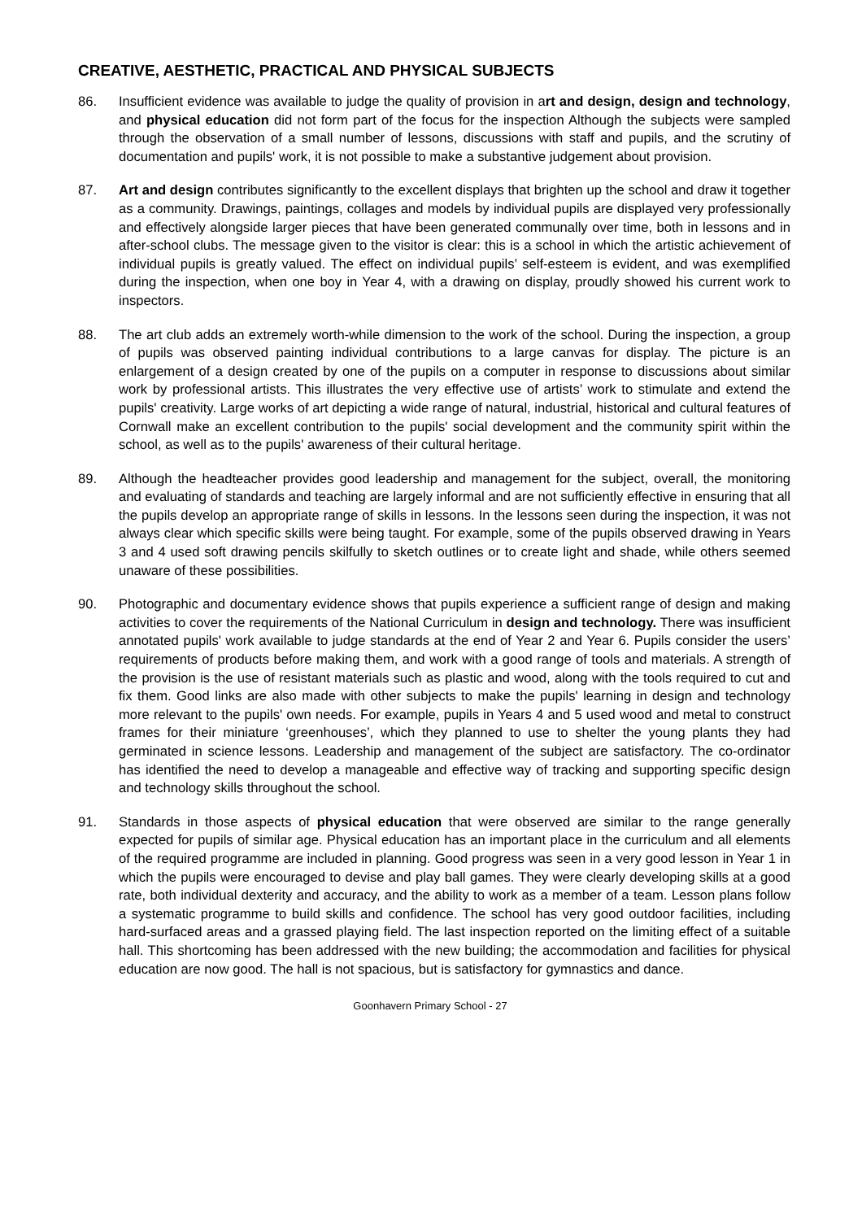CREATIVE, AESTHETIC, PRACTICAL AND PHYSICAL SUBJECTS
86. Insufficient evidence was available to judge the quality of provision in art and design, design and technology, and physical education did not form part of the focus for the inspection Although the subjects were sampled through the observation of a small number of lessons, discussions with staff and pupils, and the scrutiny of documentation and pupils' work, it is not possible to make a substantive judgement about provision.
87. Art and design contributes significantly to the excellent displays that brighten up the school and draw it together as a community. Drawings, paintings, collages and models by individual pupils are displayed very professionally and effectively alongside larger pieces that have been generated communally over time, both in lessons and in after-school clubs. The message given to the visitor is clear: this is a school in which the artistic achievement of individual pupils is greatly valued. The effect on individual pupils’ self-esteem is evident, and was exemplified during the inspection, when one boy in Year 4, with a drawing on display, proudly showed his current work to inspectors.
88. The art club adds an extremely worth-while dimension to the work of the school. During the inspection, a group of pupils was observed painting individual contributions to a large canvas for display. The picture is an enlargement of a design created by one of the pupils on a computer in response to discussions about similar work by professional artists. This illustrates the very effective use of artists’ work to stimulate and extend the pupils' creativity. Large works of art depicting a wide range of natural, industrial, historical and cultural features of Cornwall make an excellent contribution to the pupils' social development and the community spirit within the school, as well as to the pupils' awareness of their cultural heritage.
89. Although the headteacher provides good leadership and management for the subject, overall, the monitoring and evaluating of standards and teaching are largely informal and are not sufficiently effective in ensuring that all the pupils develop an appropriate range of skills in lessons. In the lessons seen during the inspection, it was not always clear which specific skills were being taught. For example, some of the pupils observed drawing in Years 3 and 4 used soft drawing pencils skilfully to sketch outlines or to create light and shade, while others seemed unaware of these possibilities.
90. Photographic and documentary evidence shows that pupils experience a sufficient range of design and making activities to cover the requirements of the National Curriculum in design and technology. There was insufficient annotated pupils' work available to judge standards at the end of Year 2 and Year 6. Pupils consider the users’ requirements of products before making them, and work with a good range of tools and materials. A strength of the provision is the use of resistant materials such as plastic and wood, along with the tools required to cut and fix them. Good links are also made with other subjects to make the pupils' learning in design and technology more relevant to the pupils' own needs. For example, pupils in Years 4 and 5 used wood and metal to construct frames for their miniature ‘greenhouses’, which they planned to use to shelter the young plants they had germinated in science lessons. Leadership and management of the subject are satisfactory. The co-ordinator has identified the need to develop a manageable and effective way of tracking and supporting specific design and technology skills throughout the school.
91. Standards in those aspects of physical education that were observed are similar to the range generally expected for pupils of similar age. Physical education has an important place in the curriculum and all elements of the required programme are included in planning. Good progress was seen in a very good lesson in Year 1 in which the pupils were encouraged to devise and play ball games. They were clearly developing skills at a good rate, both individual dexterity and accuracy, and the ability to work as a member of a team. Lesson plans follow a systematic programme to build skills and confidence. The school has very good outdoor facilities, including hard-surfaced areas and a grassed playing field. The last inspection reported on the limiting effect of a suitable hall. This shortcoming has been addressed with the new building; the accommodation and facilities for physical education are now good. The hall is not spacious, but is satisfactory for gymnastics and dance.
Goonhavern Primary School - 27